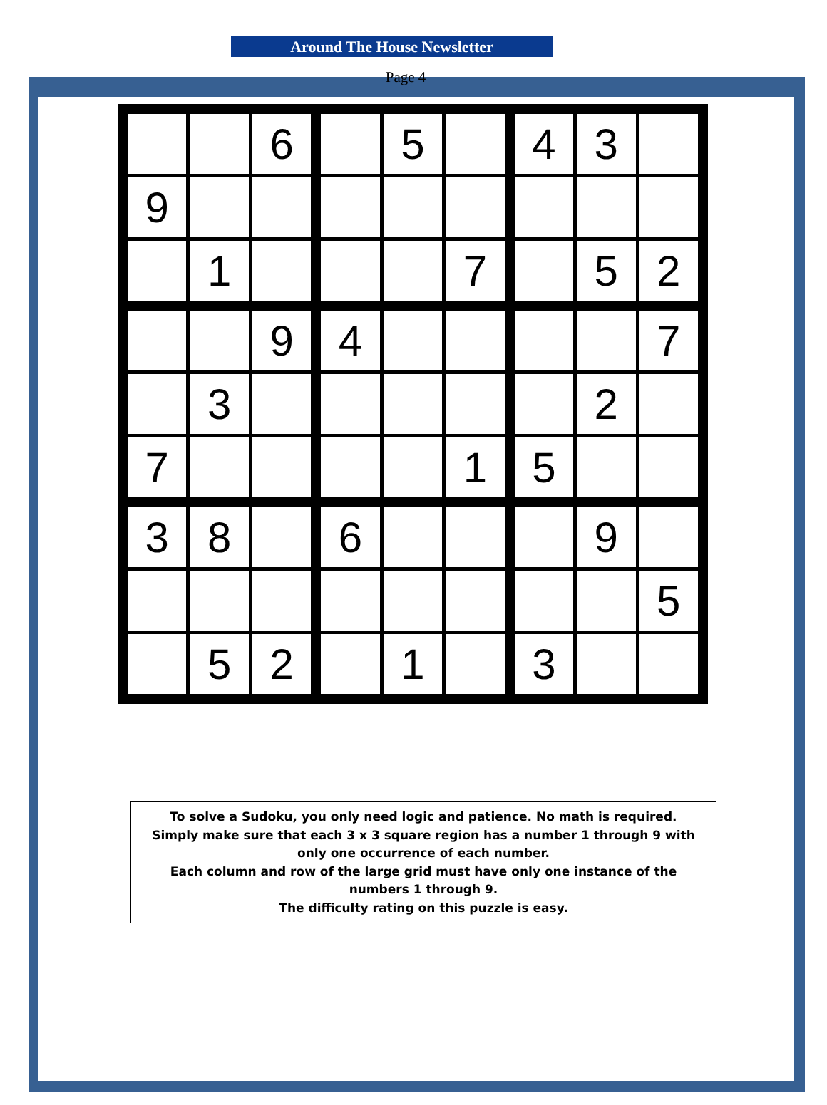Around The House Newsletter
Page 4
| | | 6 | | 5 | | 4 | 3 | |
| 9 | | | | | | | | |
| | 1 | | | | 7 | | 5 | 2 |
| | | 9 | 4 | | | | | 7 |
| | 3 | | | | | | 2 | |
| 7 | | | | | 1 | 5 | | |
| 3 | 8 | | 6 | | | | 9 | |
| | | | | | | | | 5 |
| | 5 | 2 | | 1 | | 3 | | |
To solve a Sudoku, you only need logic and patience. No math is required.
Simply make sure that each 3 x 3 square region has a number 1 through 9 with only one occurrence of each number.
Each column and row of the large grid must have only one instance of the numbers 1 through 9.
The difficulty rating on this puzzle is easy.